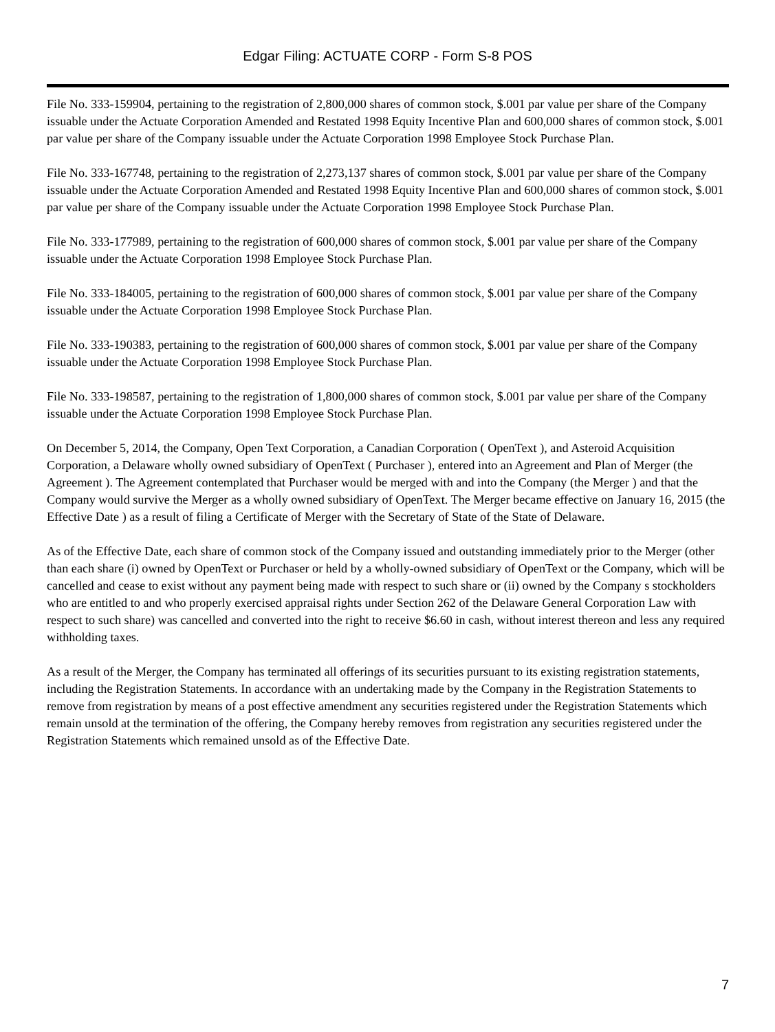Edgar Filing: ACTUATE CORP - Form S-8 POS
File No. 333-159904, pertaining to the registration of 2,800,000 shares of common stock, $.001 par value per share of the Company issuable under the Actuate Corporation Amended and Restated 1998 Equity Incentive Plan and 600,000 shares of common stock, $.001 par value per share of the Company issuable under the Actuate Corporation 1998 Employee Stock Purchase Plan.
File No. 333-167748, pertaining to the registration of 2,273,137 shares of common stock, $.001 par value per share of the Company issuable under the Actuate Corporation Amended and Restated 1998 Equity Incentive Plan and 600,000 shares of common stock, $.001 par value per share of the Company issuable under the Actuate Corporation 1998 Employee Stock Purchase Plan.
File No. 333-177989, pertaining to the registration of 600,000 shares of common stock, $.001 par value per share of the Company issuable under the Actuate Corporation 1998 Employee Stock Purchase Plan.
File No. 333-184005, pertaining to the registration of 600,000 shares of common stock, $.001 par value per share of the Company issuable under the Actuate Corporation 1998 Employee Stock Purchase Plan.
File No. 333-190383, pertaining to the registration of 600,000 shares of common stock, $.001 par value per share of the Company issuable under the Actuate Corporation 1998 Employee Stock Purchase Plan.
File No. 333-198587, pertaining to the registration of 1,800,000 shares of common stock, $.001 par value per share of the Company issuable under the Actuate Corporation 1998 Employee Stock Purchase Plan.
On December 5, 2014, the Company, Open Text Corporation, a Canadian Corporation ( OpenText ), and Asteroid Acquisition Corporation, a Delaware wholly owned subsidiary of OpenText ( Purchaser ), entered into an Agreement and Plan of Merger (the Agreement ). The Agreement contemplated that Purchaser would be merged with and into the Company (the Merger ) and that the Company would survive the Merger as a wholly owned subsidiary of OpenText. The Merger became effective on January 16, 2015 (the Effective Date ) as a result of filing a Certificate of Merger with the Secretary of State of the State of Delaware.
As of the Effective Date, each share of common stock of the Company issued and outstanding immediately prior to the Merger (other than each share (i) owned by OpenText or Purchaser or held by a wholly-owned subsidiary of OpenText or the Company, which will be cancelled and cease to exist without any payment being made with respect to such share or (ii) owned by the Company s stockholders who are entitled to and who properly exercised appraisal rights under Section 262 of the Delaware General Corporation Law with respect to such share) was cancelled and converted into the right to receive $6.60 in cash, without interest thereon and less any required withholding taxes.
As a result of the Merger, the Company has terminated all offerings of its securities pursuant to its existing registration statements, including the Registration Statements. In accordance with an undertaking made by the Company in the Registration Statements to remove from registration by means of a post effective amendment any securities registered under the Registration Statements which remain unsold at the termination of the offering, the Company hereby removes from registration any securities registered under the Registration Statements which remained unsold as of the Effective Date.
7